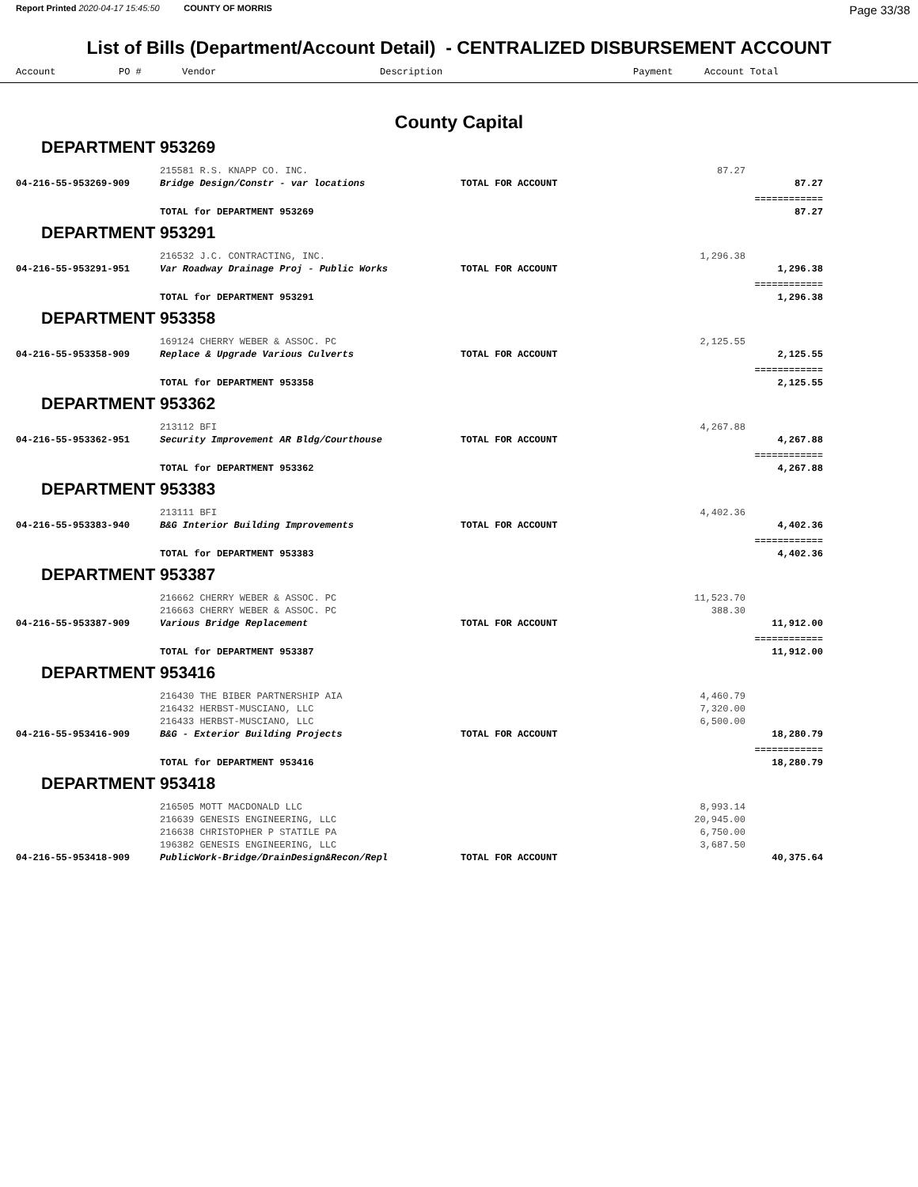Report Printed 2020-04-17 15:45:50 COUNTY OF MORRIS
Page 33/38
List of Bills (Department/Account Detail) - CENTRALIZED DISBURSEMENT ACCOUNT
Account PO # Vendor Description Payment Account Total
County Capital
DEPARTMENT 953269
| | 215581 R.S. KNAPP CO. INC. | | 87.27 | |
| 04-216-55-953269-909 | Bridge Design/Constr - var locations | TOTAL FOR ACCOUNT | | 87.27 |
| | | | | ============ |
| | TOTAL for DEPARTMENT 953269 | | | 87.27 |
DEPARTMENT 953291
| | 216532 J.C. CONTRACTING, INC. | | 1,296.38 | |
| 04-216-55-953291-951 | Var Roadway Drainage Proj - Public Works | TOTAL FOR ACCOUNT | | 1,296.38 |
| | | | | ============ |
| | TOTAL for DEPARTMENT 953291 | | | 1,296.38 |
DEPARTMENT 953358
| | 169124 CHERRY WEBER & ASSOC. PC | | 2,125.55 | |
| 04-216-55-953358-909 | Replace & Upgrade Various Culverts | TOTAL FOR ACCOUNT | | 2,125.55 |
| | | | | ============ |
| | TOTAL for DEPARTMENT 953358 | | | 2,125.55 |
DEPARTMENT 953362
| | 213112 BFI | | 4,267.88 | |
| 04-216-55-953362-951 | Security Improvement AR Bldg/Courthouse | TOTAL FOR ACCOUNT | | 4,267.88 |
| | | | | ============ |
| | TOTAL for DEPARTMENT 953362 | | | 4,267.88 |
DEPARTMENT 953383
| | 213111 BFI | | 4,402.36 | |
| 04-216-55-953383-940 | B&G Interior Building Improvements | TOTAL FOR ACCOUNT | | 4,402.36 |
| | | | | ============ |
| | TOTAL for DEPARTMENT 953383 | | | 4,402.36 |
DEPARTMENT 953387
| | 216662 CHERRY WEBER & ASSOC. PC | | 11,523.70 | |
| | 216663 CHERRY WEBER & ASSOC. PC | | 388.30 | |
| 04-216-55-953387-909 | Various Bridge Replacement | TOTAL FOR ACCOUNT | | 11,912.00 |
| | | | | ============ |
| | TOTAL for DEPARTMENT 953387 | | | 11,912.00 |
DEPARTMENT 953416
| | 216430 THE BIBER PARTNERSHIP AIA | | 4,460.79 | |
| | 216432 HERBST-MUSCIANO, LLC | | 7,320.00 | |
| | 216433 HERBST-MUSCIANO, LLC | | 6,500.00 | |
| 04-216-55-953416-909 | B&G - Exterior Building Projects | TOTAL FOR ACCOUNT | | 18,280.79 |
| | | | | ============ |
| | TOTAL for DEPARTMENT 953416 | | | 18,280.79 |
DEPARTMENT 953418
| | 216505 MOTT MACDONALD LLC | | 8,993.14 | |
| | 216639 GENESIS ENGINEERING, LLC | | 20,945.00 | |
| | 216638 CHRISTOPHER P STATILE PA | | 6,750.00 | |
| | 196382 GENESIS ENGINEERING, LLC | | 3,687.50 | |
| 04-216-55-953418-909 | PublicWork-Bridge/DrainDesign&Recon/Repl | TOTAL FOR ACCOUNT | | 40,375.64 |